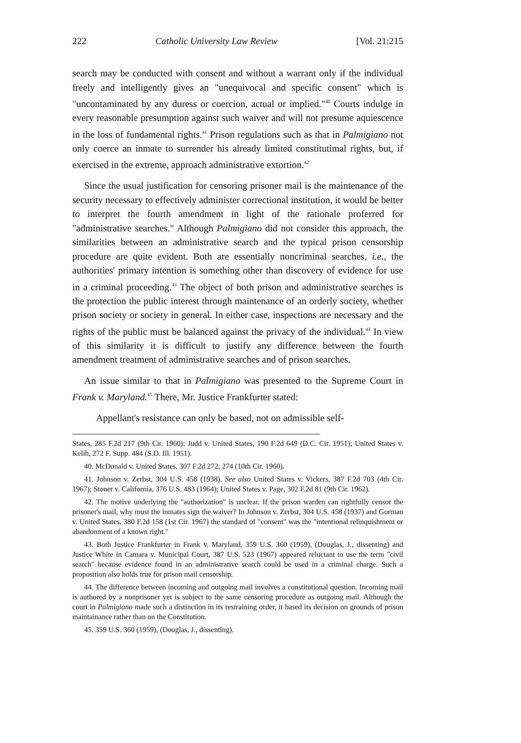222 Catholic University Law Review [Vol. 21:215
search may be conducted with consent and without a warrant only if the individual freely and intelligently gives an "unequivocal and specific consent" which is "uncontaminated by any duress or coercion, actual or implied."<sup>40</sup> Courts indulge in every reasonable presumption against such waiver and will not presume aquiescence in the loss of fundamental rights.<sup>41</sup> Prison regulations such as that in Palmigiano not only coerce an inmate to surrender his already limited constitutimal rights, but, if exercised in the extreme, approach administrative extortion.<sup>42</sup>
Since the usual justification for censoring prisoner mail is the maintenance of the security necessary to effectively administer correctional institution, it would be better to interpret the fourth amendment in light of the rationale proferred for "administrative searches." Although Palmigiano did not consider this approach, the similarities between an administrative search and the typical prison censorship procedure are quite evident. Both are essentially noncriminal searches, i.e., the authorities' primary intention is something other than discovery of evidence for use in a criminal proceeding.<sup>43</sup> The object of both prison and administrative searches is the protection the public interest through maintenance of an orderly society, whether prison society or society in general. In either case, inspections are necessary and the rights of the public must be balanced against the privacy of the individual.<sup>44</sup> In view of this similarity it is difficult to justify any difference between the fourth amendment treatment of administrative searches and of prison searches.
An issue similar to that in Palmigiano was presented to the Supreme Court in Frank v. Maryland.<sup>45</sup> There, Mr. Justice Frankfurter stated:
Appellant's resistance can only be based, not on admissible self-
States, 285 F.2d 217 (9th Cir. 1960); Judd v. United States, 190 F.2d 649 (D.C. Cir. 1951); United States v. Kelih, 272 F. Supp. 484 (S.D. Ill. 1951).
40. McDonald v. United States, 307 F.2d 272, 274 (10th Cir. 1960).
41. Johnson v. Zerbst, 304 U.S. 458 (1938). See also United States v. Vickers, 387 F.2d 703 (4th Cir. 1967); Stoner v. California, 376 U.S. 483 (1964); United States v. Page, 302 F.2d 81 (9th Cir. 1962).
42. The motive underlying the "authorization" is unclear. If the prison warden can rightfully censor the prisoner's mail, why must the inmates sign the waiver? In Johnson v. Zerbst, 304 U.S. 458 (1937) and Gorman v. United States, 380 F.2d 158 (1st Cir. 1967) the standard of "consent" was the "intentional relinquishment or abandonment of a known right."
43. Both Justice Frankfurter in Frank v. Maryland, 359 U.S. 360 (1959), (Douglas, J., dissenting) and Justice White in Camara v. Municipal Court, 387 U.S. 523 (1967) appeared reluctant to use the term "civil search" because evidence found in an administrative search could be used in a criminal charge. Such a proposition also holds true for prison mail censorship.
44. The difference between incoming and outgoing mail involves a constitutional question. Incoming mail is authored by a nonprisoner yet is subject to the same censoring procedure as outgoing mail. Although the court in Palmigiano made such a distinction in its restraining order, it based its decision on grounds of prison maintainance rather than on the Constitution.
45. 359 U.S. 360 (1959), (Douglas, J., dissenting).